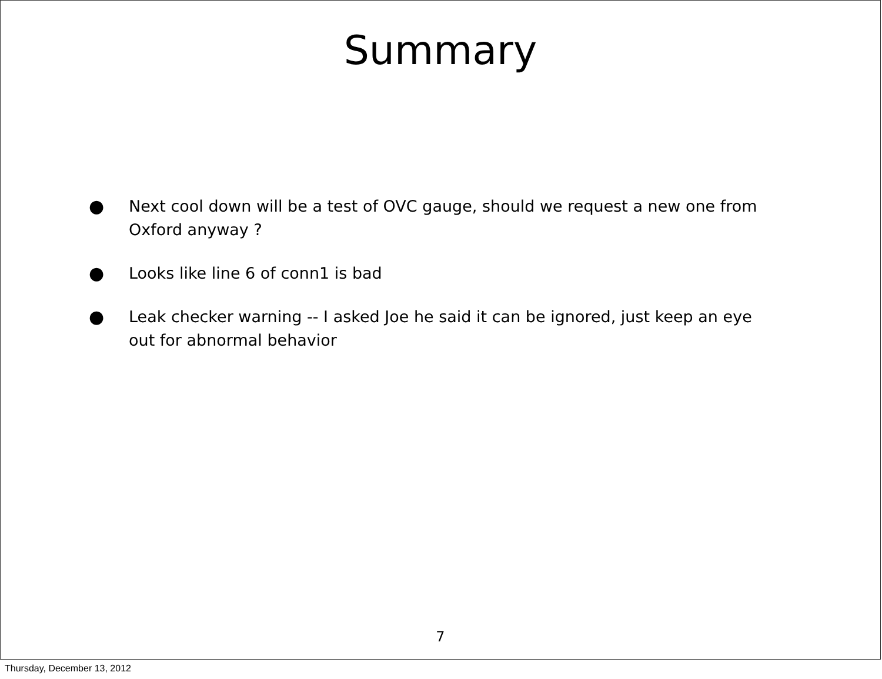Summary
● Next cool down will be a test of OVC gauge, should we request a new one from Oxford anyway ?
● Looks like line 6 of conn1 is bad
● Leak checker warning -- I asked Joe he said it can be ignored, just keep an eye out for abnormal behavior
7
Thursday, December 13, 2012